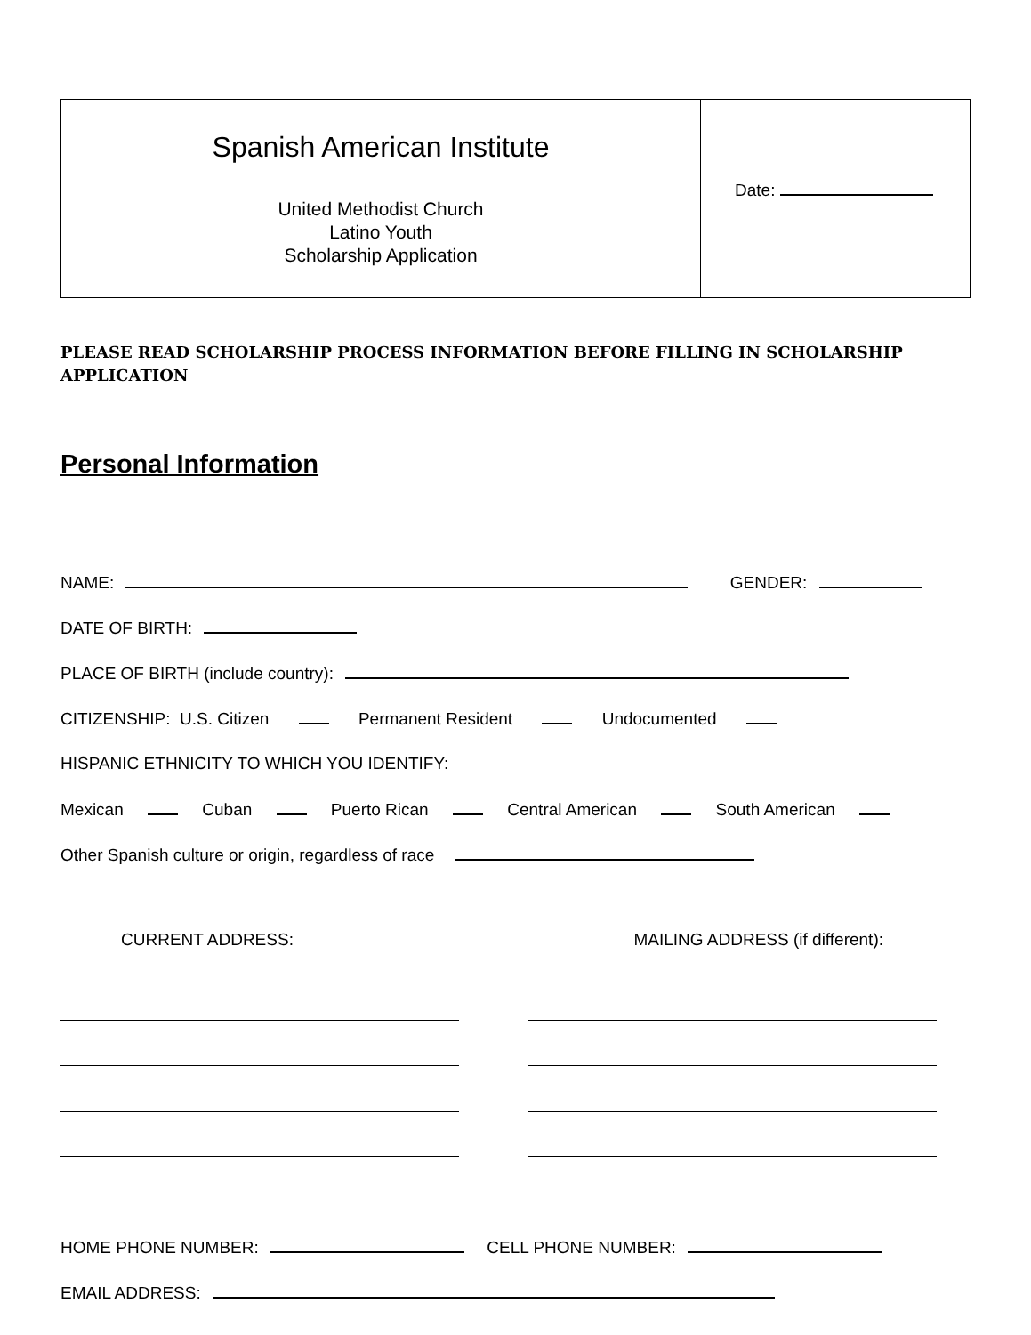| Spanish American Institute United Methodist Church Latino Youth Scholarship Application | Date: |
PLEASE READ SCHOLARSHIP PROCESS INFORMATION BEFORE FILLING IN SCHOLARSHIP APPLICATION
Personal Information
NAME: GENDER:
DATE OF BIRTH:
PLACE OF BIRTH (include country):
CITIZENSHIP: U.S. Citizen Permanent Resident Undocumented
HISPANIC ETHNICITY TO WHICH YOU IDENTIFY:
Mexican Cuban Puerto Rican Central American South American
Other Spanish culture or origin, regardless of race
CURRENT ADDRESS: MAILING ADDRESS (if different):
HOME PHONE NUMBER: CELL PHONE NUMBER:
EMAIL ADDRESS: